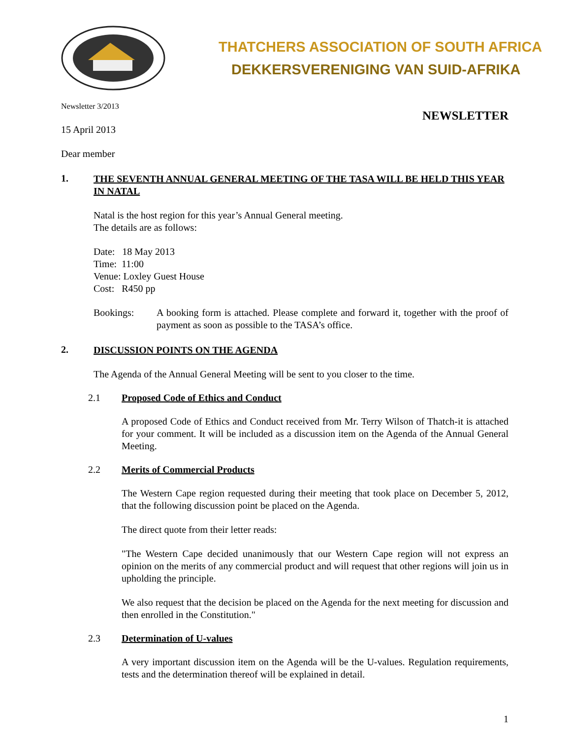THATCHERS ASSOCIATION OF SOUTH AFRICA
DEKKERSVERENIGING VAN SUID-AFRIKA
Newsletter 3/2013 NEWSLETTER
15 April 2013
Dear member
1. THE SEVENTH ANNUAL GENERAL MEETING OF THE TASA WILL BE HELD THIS YEAR IN NATAL
Natal is the host region for this year’s Annual General meeting.
The details are as follows:
Date: 18 May 2013
Time: 11:00
Venue: Loxley Guest House
Cost: R450 pp
Bookings: A booking form is attached. Please complete and forward it, together with the proof of payment as soon as possible to the TASA’s office.
2. DISCUSSION POINTS ON THE AGENDA
The Agenda of the Annual General Meeting will be sent to you closer to the time.
2.1 Proposed Code of Ethics and Conduct
A proposed Code of Ethics and Conduct received from Mr. Terry Wilson of Thatch-it is attached for your comment. It will be included as a discussion item on the Agenda of the Annual General Meeting.
2.2 Merits of Commercial Products
The Western Cape region requested during their meeting that took place on December 5, 2012, that the following discussion point be placed on the Agenda.
The direct quote from their letter reads:
"The Western Cape decided unanimously that our Western Cape region will not express an opinion on the merits of any commercial product and will request that other regions will join us in upholding the principle.
We also request that the decision be placed on the Agenda for the next meeting for discussion and then enrolled in the Constitution."
2.3 Determination of U-values
A very important discussion item on the Agenda will be the U-values. Regulation requirements, tests and the determination thereof will be explained in detail.
1